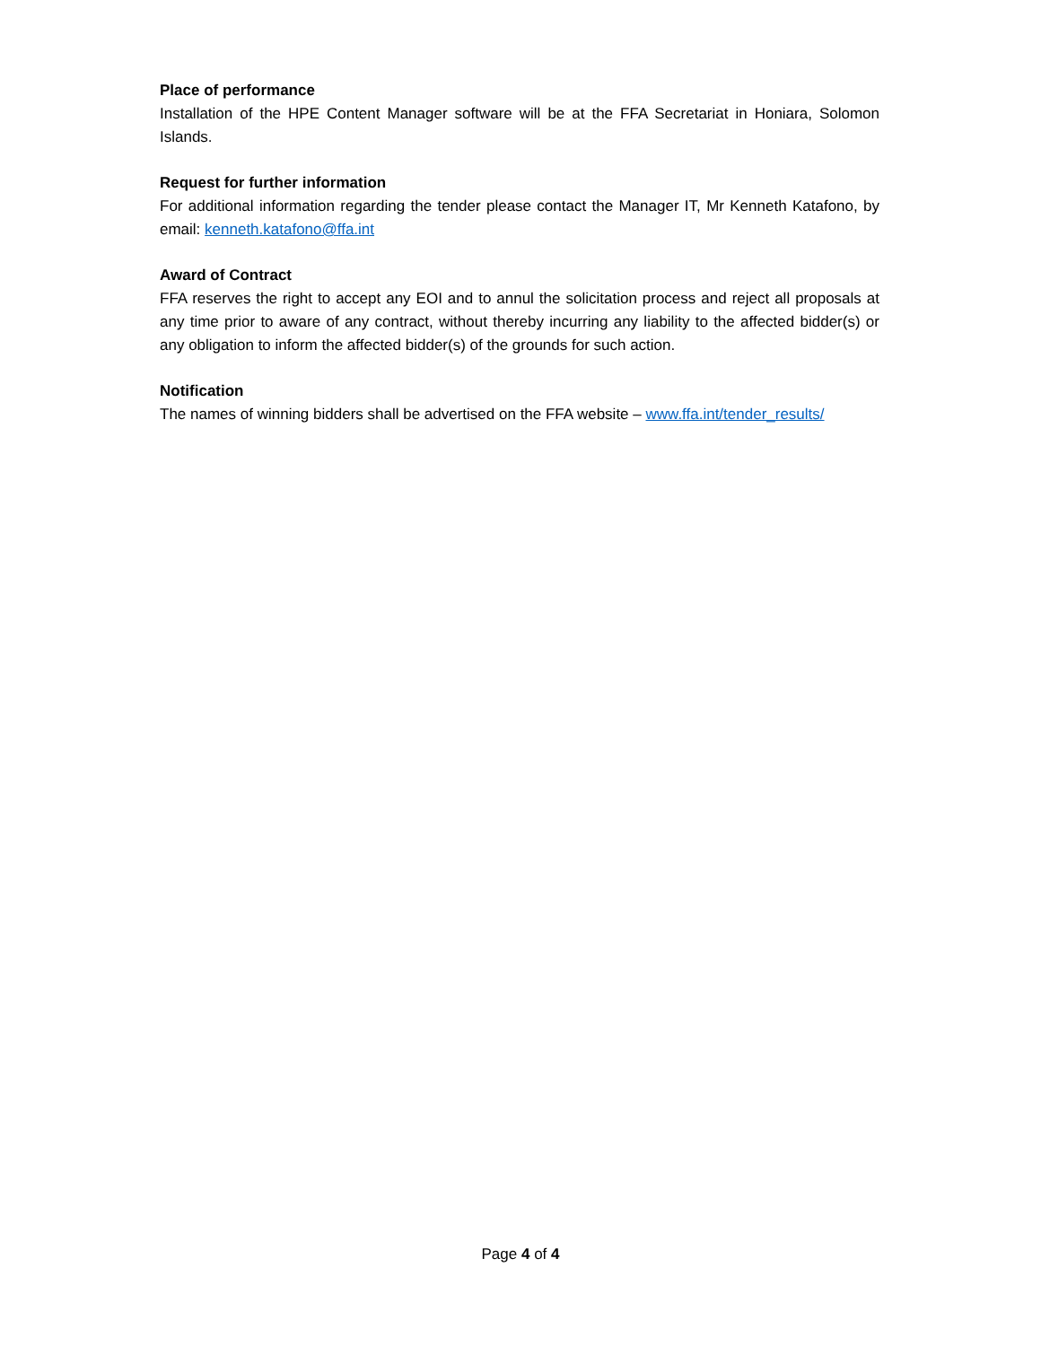Place of performance
Installation of the HPE Content Manager software will be at the FFA Secretariat in Honiara, Solomon Islands.
Request for further information
For additional information regarding the tender please contact the Manager IT, Mr Kenneth Katafono, by email: kenneth.katafono@ffa.int
Award of Contract
FFA reserves the right to accept any EOI and to annul the solicitation process and reject all proposals at any time prior to aware of any contract, without thereby incurring any liability to the affected bidder(s) or any obligation to inform the affected bidder(s) of the grounds for such action.
Notification
The names of winning bidders shall be advertised on the FFA website – www.ffa.int/tender_results/
Page 4 of 4